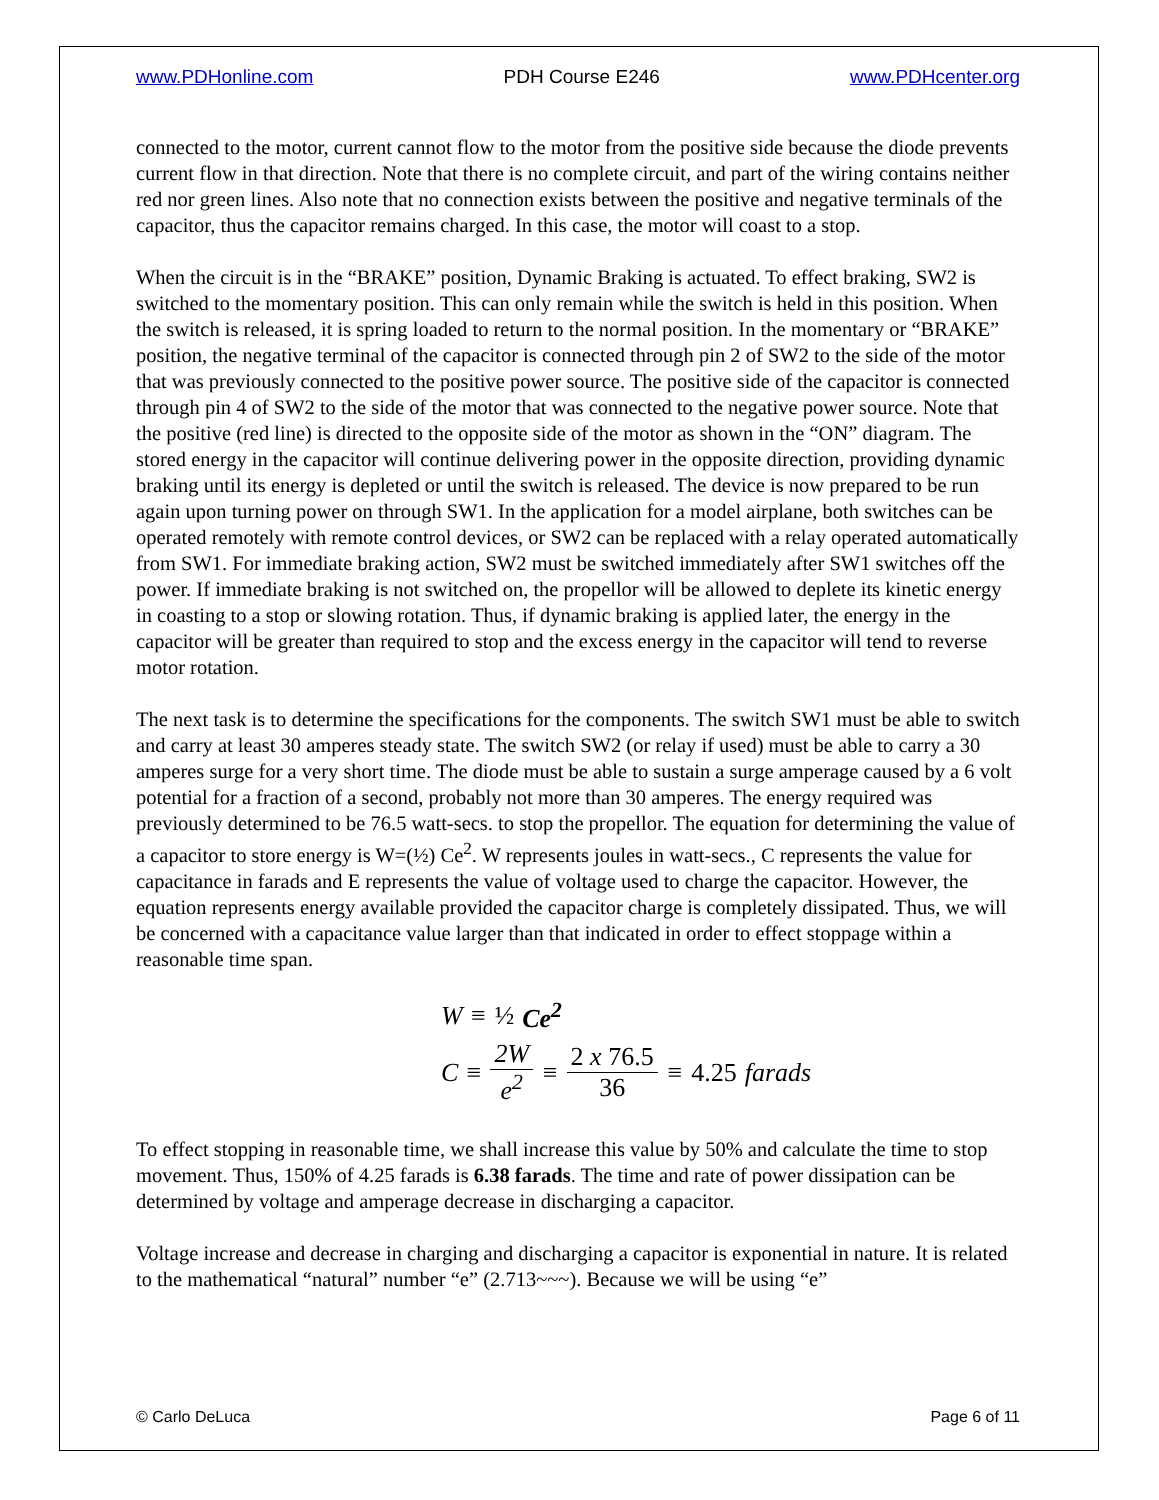www.PDHonline.com PDH Course E246 www.PDHcenter.org
connected to the motor, current cannot flow to the motor from the positive side because the diode prevents current flow in that direction. Note that there is no complete circuit, and part of the wiring contains neither red nor green lines. Also note that no connection exists between the positive and negative terminals of the capacitor, thus the capacitor remains charged. In this case, the motor will coast to a stop.
When the circuit is in the “BRAKE” position, Dynamic Braking is actuated. To effect braking, SW2 is switched to the momentary position. This can only remain while the switch is held in this position. When the switch is released, it is spring loaded to return to the normal position. In the momentary or “BRAKE” position, the negative terminal of the capacitor is connected through pin 2 of SW2 to the side of the motor that was previously connected to the positive power source. The positive side of the capacitor is connected through pin 4 of SW2 to the side of the motor that was connected to the negative power source. Note that the positive (red line) is directed to the opposite side of the motor as shown in the “ON” diagram. The stored energy in the capacitor will continue delivering power in the opposite direction, providing dynamic braking until its energy is depleted or until the switch is released. The device is now prepared to be run again upon turning power on through SW1. In the application for a model airplane, both switches can be operated remotely with remote control devices, or SW2 can be replaced with a relay operated automatically from SW1. For immediate braking action, SW2 must be switched immediately after SW1 switches off the power. If immediate braking is not switched on, the propellor will be allowed to deplete its kinetic energy in coasting to a stop or slowing rotation. Thus, if dynamic braking is applied later, the energy in the capacitor will be greater than required to stop and the excess energy in the capacitor will tend to reverse motor rotation.
The next task is to determine the specifications for the components. The switch SW1 must be able to switch and carry at least 30 amperes steady state. The switch SW2 (or relay if used) must be able to carry a 30 amperes surge for a very short time. The diode must be able to sustain a surge amperage caused by a 6 volt potential for a fraction of a second, probably not more than 30 amperes. The energy required was previously determined to be 76.5 watt-secs. to stop the propellor. The equation for determining the value of a capacitor to store energy is W=(½) Ce<sup>2</sup>. W represents joules in watt-secs., C represents the value for capacitance in farads and E represents the value of voltage used to charge the capacitor. However, the equation represents energy available provided the capacitor charge is completely dissipated. Thus, we will be concerned with a capacitance value larger than that indicated in order to effect stoppage within a reasonable time span.
W ≡ ½ Ce<sup>2</sup>
C ≡ 2W e<sup>2</sup> ≡ 2 x 76.5 36 ≡ 4.25 farads
To effect stopping in reasonable time, we shall increase this value by 50% and calculate the time to stop movement. Thus, 150% of 4.25 farads is 6.38 farads. The time and rate of power dissipation can be determined by voltage and amperage decrease in discharging a capacitor.
Voltage increase and decrease in charging and discharging a capacitor is exponential in nature. It is related to the mathematical “natural” number “e” (2.713~~~). Because we will be using “e”
© Carlo DeLuca Page 6 of 11